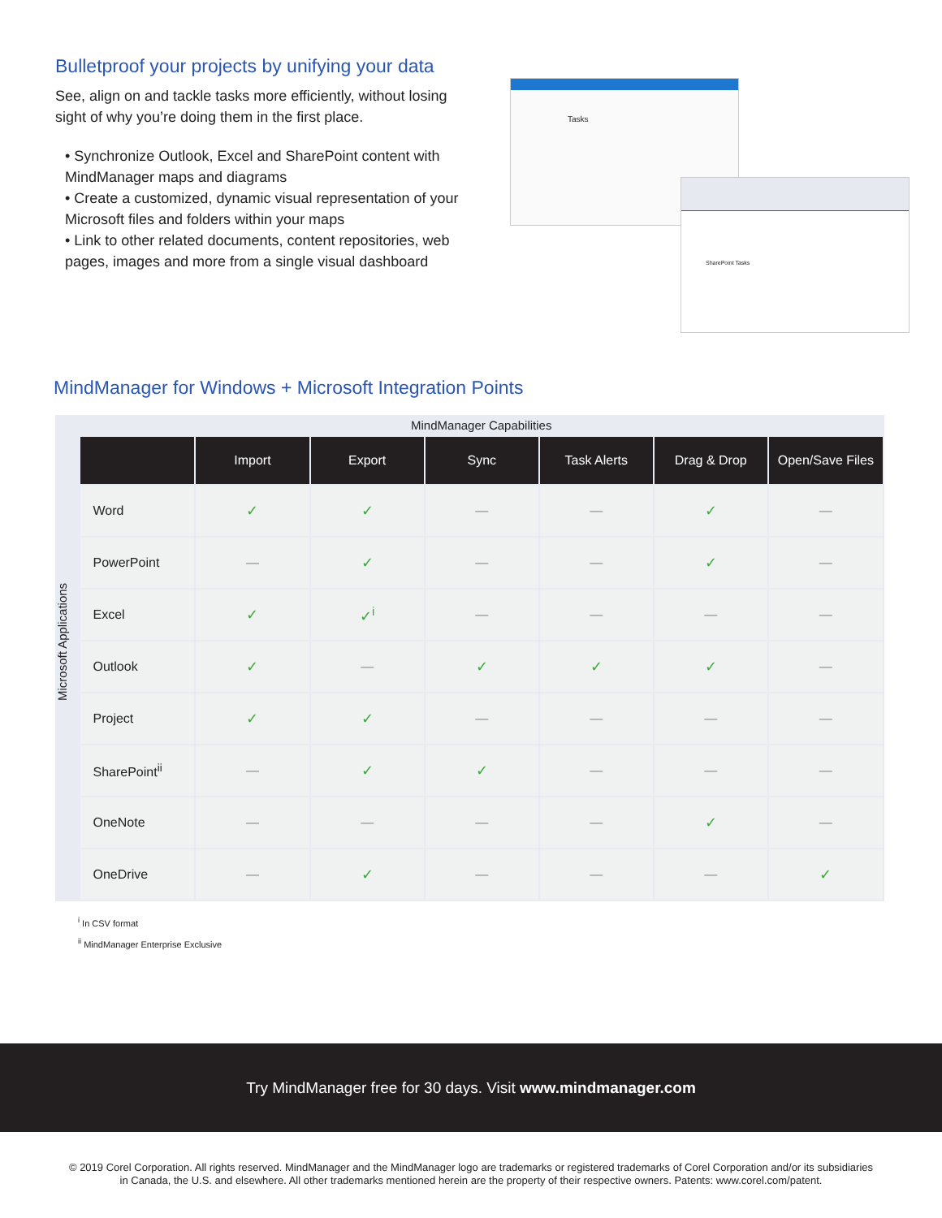Bulletproof your projects by unifying your data
See, align on and tackle tasks more efficiently, without losing sight of why you’re doing them in the first place.
• Synchronize Outlook, Excel and SharePoint content with MindManager maps and diagrams
• Create a customized, dynamic visual representation of your Microsoft files and folders within your maps
• Link to other related documents, content repositories, web pages, images and more from a single visual dashboard
Tasks
SharePoint Tasks
MindManager for Windows + Microsoft Integration Points
Microsoft Applications
MindManager Capabilities
| | Import | Export | Sync | Task Alerts | Drag & Drop | Open/Save Files |
| --- | --- | --- | --- | --- | --- | --- |
| Word | ✓ | ✓ | — | — | ✓ | — |
| PowerPoint | — | ✓ | — | — | ✓ | — |
| Excel | ✓ | ✓<sup>i</sup> | — | — | — | — |
| Outlook | ✓ | — | ✓ | ✓ | ✓ | — |
| Project | ✓ | ✓ | — | — | — | — |
| SharePoint<sup>ii</sup> | — | ✓ | ✓ | — | — | — |
| OneNote | — | — | — | — | ✓ | — |
| OneDrive | — | ✓ | — | — | — | ✓ |
<sup>i</sup> In CSV format
<sup>ii</sup> MindManager Enterprise Exclusive
Try MindManager free for 30 days. Visit www.mindmanager.com
© 2019 Corel Corporation. All rights reserved. MindManager and the MindManager logo are trademarks or registered trademarks of Corel Corporation and/or its subsidiaries
in Canada, the U.S. and elsewhere. All other trademarks mentioned herein are the property of their respective owners. Patents: www.corel.com/patent.